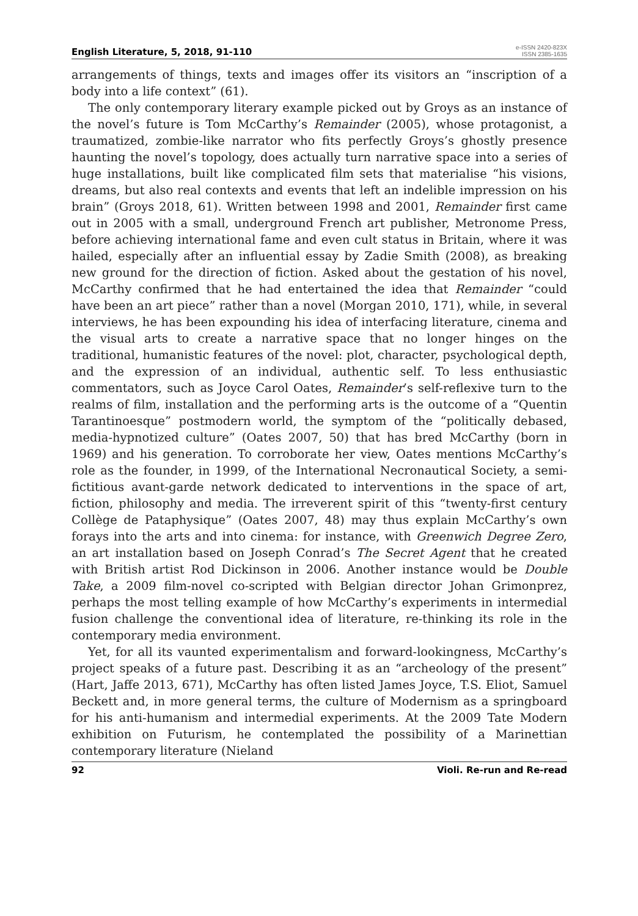English Literature, 5, 2018, 91-110
e-ISSN 2420-823X
ISSN 2385-1635
arrangements of things, texts and images offer its visitors an “inscription of a body into a life context” (61).
The only contemporary literary example picked out by Groys as an instance of the novel’s future is Tom McCarthy’s Remainder (2005), whose protagonist, a traumatized, zombie-like narrator who fits perfectly Groys’s ghostly presence haunting the novel’s topology, does actually turn narrative space into a series of huge installations, built like complicated film sets that materialise “his visions, dreams, but also real contexts and events that left an indelible impression on his brain” (Groys 2018, 61). Written between 1998 and 2001, Remainder first came out in 2005 with a small, underground French art publisher, Metronome Press, before achieving international fame and even cult status in Britain, where it was hailed, especially after an influential essay by Zadie Smith (2008), as breaking new ground for the direction of fiction. Asked about the gestation of his novel, McCarthy confirmed that he had entertained the idea that Remainder “could have been an art piece” rather than a novel (Morgan 2010, 171), while, in several interviews, he has been expounding his idea of interfacing literature, cinema and the visual arts to create a narrative space that no longer hinges on the traditional, humanistic features of the novel: plot, character, psychological depth, and the expression of an individual, authentic self. To less enthusiastic commentators, such as Joyce Carol Oates, Remainder’s self-reflexive turn to the realms of film, installation and the performing arts is the outcome of a “Quentin Tarantinoesque” postmodern world, the symptom of the “politically debased, media-hypnotized culture” (Oates 2007, 50) that has bred McCarthy (born in 1969) and his generation. To corroborate her view, Oates mentions McCarthy’s role as the founder, in 1999, of the International Necronautical Society, a semi-fictitious avant-garde network dedicated to interventions in the space of art, fiction, philosophy and media. The irreverent spirit of this “twenty-first century Collège de Pataphysique” (Oates 2007, 48) may thus explain McCarthy’s own forays into the arts and into cinema: for instance, with Greenwich Degree Zero, an art installation based on Joseph Conrad’s The Secret Agent that he created with British artist Rod Dickinson in 2006. Another instance would be Double Take, a 2009 film-novel co-scripted with Belgian director Johan Grimonprez, perhaps the most telling example of how McCarthy’s experiments in intermedial fusion challenge the conventional idea of literature, re-thinking its role in the contemporary media environment.
Yet, for all its vaunted experimentalism and forward-lookingness, McCarthy’s project speaks of a future past. Describing it as an “archeology of the present” (Hart, Jaffe 2013, 671), McCarthy has often listed James Joyce, T.S. Eliot, Samuel Beckett and, in more general terms, the culture of Modernism as a springboard for his anti-humanism and intermedial experiments. At the 2009 Tate Modern exhibition on Futurism, he contemplated the possibility of a Marinettian contemporary literature (Nieland
92 Violi. Re-run and Re-read